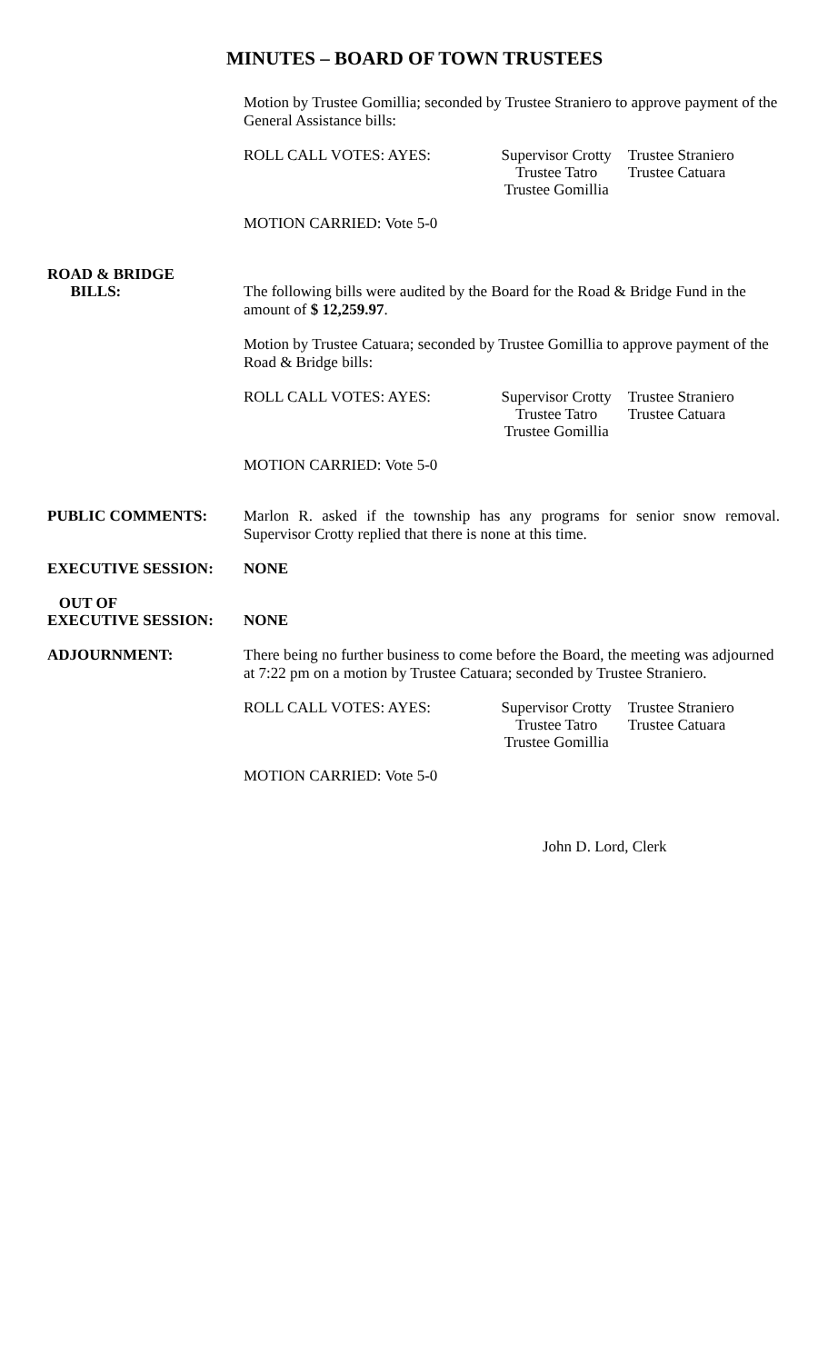MINUTES – BOARD OF TOWN TRUSTEES
Motion by Trustee Gomillia; seconded by Trustee Straniero to approve payment of the General Assistance bills:
ROLL CALL VOTES: AYES: Supervisor Crotty
Trustee Tatro
Trustee Gomillia
Trustee Straniero
Trustee Catuara
MOTION CARRIED: Vote 5-0
ROAD & BRIDGE
BILLS:
The following bills were audited by the Board for the Road & Bridge Fund in the amount of $ 12,259.97.
Motion by Trustee Catuara; seconded by Trustee Gomillia to approve payment of the Road & Bridge bills:
ROLL CALL VOTES: AYES: Supervisor Crotty
Trustee Tatro
Trustee Gomillia
Trustee Straniero
Trustee Catuara
MOTION CARRIED: Vote 5-0
PUBLIC COMMENTS:
Marlon R. asked if the township has any programs for senior snow removal. Supervisor Crotty replied that there is none at this time.
EXECUTIVE SESSION:
NONE
OUT OF
EXECUTIVE SESSION:
NONE
ADJOURNMENT:
There being no further business to come before the Board, the meeting was adjourned at 7:22 pm on a motion by Trustee Catuara; seconded by Trustee Straniero.
ROLL CALL VOTES: AYES: Supervisor Crotty
Trustee Tatro
Trustee Gomillia
Trustee Straniero
Trustee Catuara
MOTION CARRIED: Vote 5-0
John D. Lord, Clerk